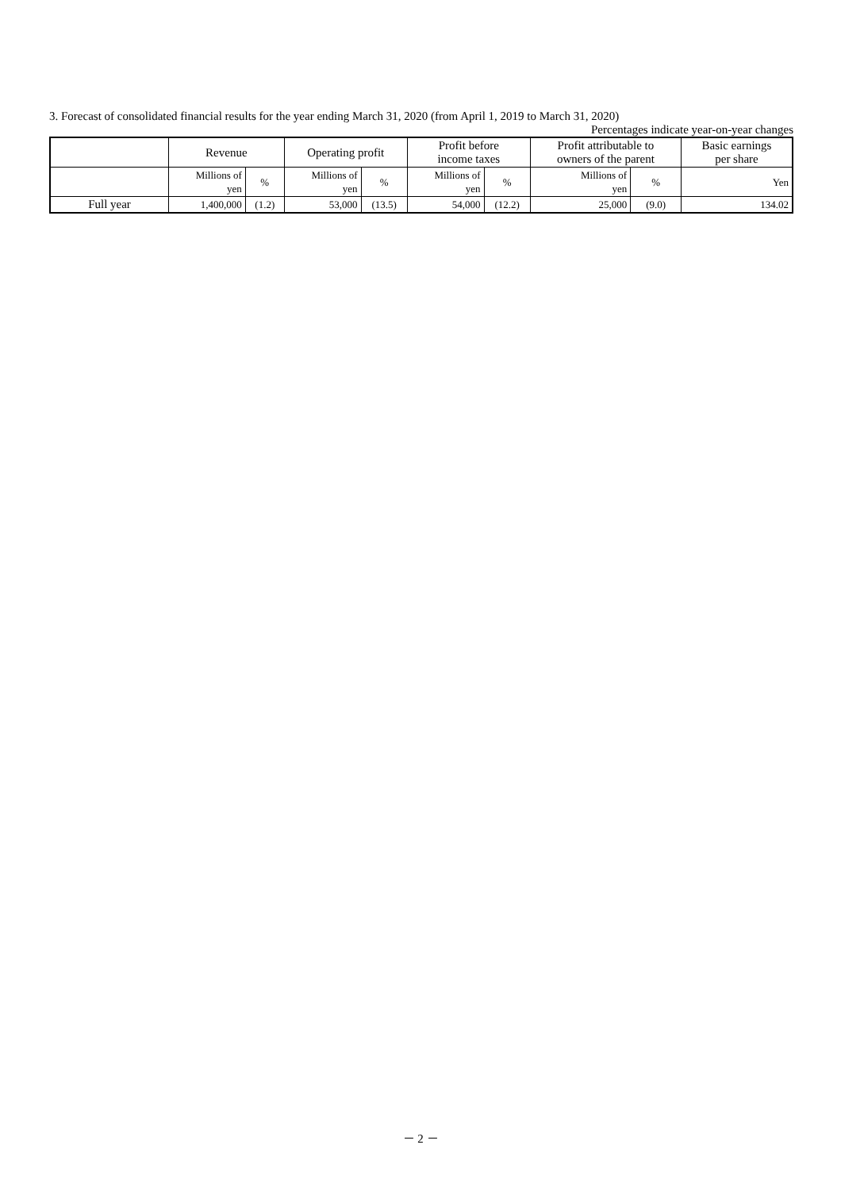3. Forecast of consolidated financial results for the year ending March 31, 2020 (from April 1, 2019 to March 31, 2020)
Percentages indicate year-on-year changes
| | Revenue | | Operating profit | | Profit before income taxes | | Profit attributable to owners of the parent | | Basic earnings per share |
| --- | --- | --- | --- | --- | --- | --- | --- | --- | --- |
| | Millions of yen | % | Millions of yen | % | Millions of yen | % | Millions of yen | % | Yen |
| Full year | 1,400,000 | (1.2) | 53,000 | (13.5) | 54,000 | (12.2) | 25,000 | (9.0) | 134.02 |
－ 2 －